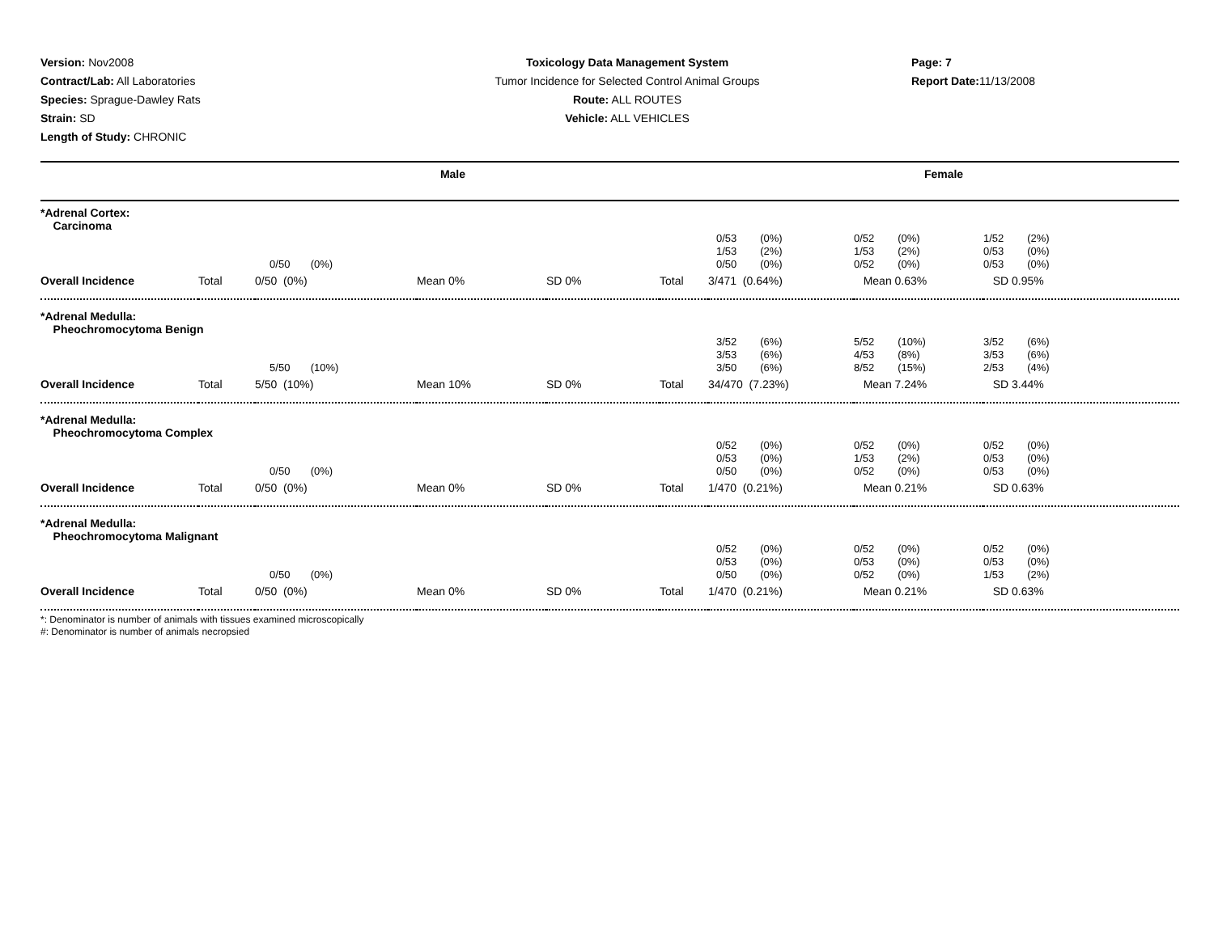Version: Nov2008
Contract/Lab: All Laboratories
Species: Sprague-Dawley Rats
Strain: SD
Length of Study: CHRONIC
Toxicology Data Management System
Tumor Incidence for Selected Control Animal Groups
Route: ALL ROUTES
Vehicle: ALL VEHICLES
Page: 7
Report Date: 11/13/2008
| Male | | | | | | Female | | |
| --- | --- | --- | --- | --- | --- | --- | --- | --- |
| *Adrenal Cortex: Carcinoma | | | | | | | | |
| | | 0/50 (0%) | | | | 0/53 (0%) 1/53 (2%) 0/50 (0%) | 0/52 (0%) 1/53 (2%) 0/52 (0%) | 1/52 (2%) 0/53 (0%) 0/53 (0%) |
| Overall Incidence | Total | 0/50 (0%) | Mean 0% | SD 0% | Total | 3/471 (0.64%) | Mean 0.63% | SD 0.95% |
| *Adrenal Medulla: Pheochromocytoma Benign | | | | | | | | |
| | | 5/50 (10%) | | | | 3/52 (6%) 3/53 (6%) 3/50 (6%) | 5/52 (10%) 4/53 (8%) 8/52 (15%) | 3/52 (6%) 3/53 (6%) 2/53 (4%) |
| Overall Incidence | Total | 5/50 (10%) | Mean 10% | SD 0% | Total | 34/470 (7.23%) | Mean 7.24% | SD 3.44% |
| *Adrenal Medulla: Pheochromocytoma Complex | | | | | | | | |
| | | 0/50 (0%) | | | | 0/52 (0%) 0/53 (0%) 0/50 (0%) | 0/52 (0%) 1/53 (2%) 0/52 (0%) | 0/52 (0%) 0/53 (0%) 0/53 (0%) |
| Overall Incidence | Total | 0/50 (0%) | Mean 0% | SD 0% | Total | 1/470 (0.21%) | Mean 0.21% | SD 0.63% |
| *Adrenal Medulla: Pheochromocytoma Malignant | | | | | | | | |
| | | 0/50 (0%) | | | | 0/52 (0%) 0/53 (0%) 0/50 (0%) | 0/52 (0%) 0/53 (0%) 0/52 (0%) | 0/52 (0%) 0/53 (0%) 1/53 (2%) |
| Overall Incidence | Total | 0/50 (0%) | Mean 0% | SD 0% | Total | 1/470 (0.21%) | Mean 0.21% | SD 0.63% |
*: Denominator is number of animals with tissues examined microscopically
#: Denominator is number of animals necropsied